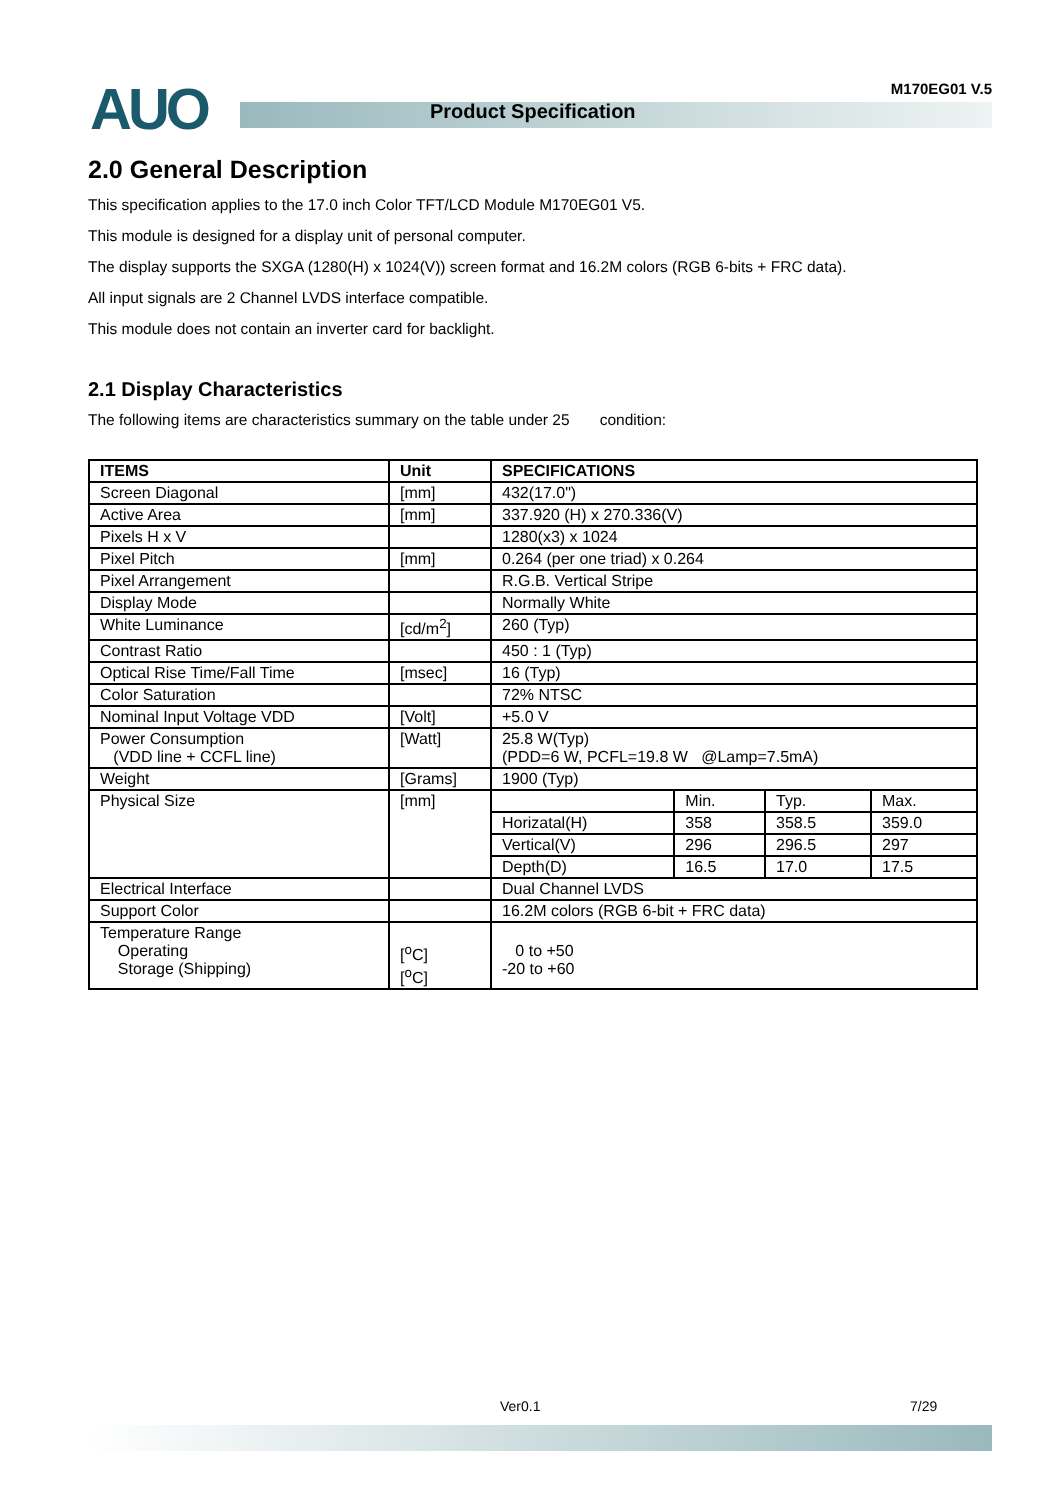AUO Product Specification
M170EG01 V.5
2.0 General Description
This specification applies to the 17.0 inch Color TFT/LCD Module M170EG01 V5.
This module is designed for a display unit of personal computer.
The display supports the SXGA (1280(H) x 1024(V)) screen format and 16.2M colors (RGB 6-bits + FRC data).
All input signals are 2 Channel LVDS interface compatible.
This module does not contain an inverter card for backlight.
2.1 Display Characteristics
The following items are characteristics summary on the table under 25 condition:
| ITEMS | Unit | SPECIFICATIONS | | | |
| --- | --- | --- | --- | --- | --- |
| Screen Diagonal | [mm] | 432(17.0") | | | |
| Active Area | [mm] | 337.920 (H) x 270.336(V) | | | |
| Pixels H x V | | 1280(x3) x 1024 | | | |
| Pixel Pitch | [mm] | 0.264 (per one triad) x 0.264 | | | |
| Pixel Arrangement | | R.G.B. Vertical Stripe | | | |
| Display Mode | | Normally White | | | |
| White Luminance | [cd/m<sup>2</sup>] | 260 (Typ) | | | |
| Contrast Ratio | | 450 : 1 (Typ) | | | |
| Optical Rise Time/Fall Time | [msec] | 16 (Typ) | | | |
| Color Saturation | | 72% NTSC | | | |
| Nominal Input Voltage VDD | [Volt] | +5.0 V | | | |
| Power Consumption (VDD line + CCFL line) | [Watt] | 25.8 W(Typ) (PDD=6 W, PCFL=19.8 W @Lamp=7.5mA) | | | |
| Weight | [Grams] | 1900 (Typ) | | | |
| Physical Size | [mm] | | Min. | Typ. | Max. |
| | | Horizatal(H) | 358 | 358.5 | 359.0 |
| | | Vertical(V) | 296 | 296.5 | 297 |
| | | Depth(D) | 16.5 | 17.0 | 17.5 |
| Electrical Interface | | Dual Channel LVDS | | | |
| Support Color | | 16.2M colors (RGB 6-bit + FRC data) | | | |
| Temperature Range Operating Storage (Shipping) | [<sup>o</sup>C] [<sup>o</sup>C] | 0 to +50 -20 to +60 | | | |
Ver0.1 7/29